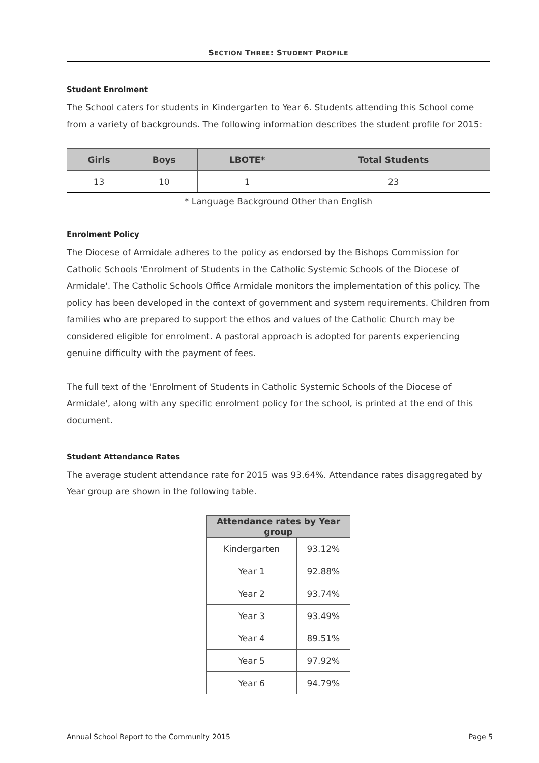SECTION THREE: STUDENT PROFILE
Student Enrolment
The School caters for students in Kindergarten to Year 6. Students attending this School come from a variety of backgrounds. The following information describes the student profile for 2015:
| Girls | Boys | LBOTE* | Total Students |
| --- | --- | --- | --- |
| 13 | 10 | 1 | 23 |
* Language Background Other than English
Enrolment Policy
The Diocese of Armidale adheres to the policy as endorsed by the Bishops Commission for Catholic Schools 'Enrolment of Students in the Catholic Systemic Schools of the Diocese of Armidale'. The Catholic Schools Office Armidale monitors the implementation of this policy. The policy has been developed in the context of government and system requirements. Children from families who are prepared to support the ethos and values of the Catholic Church may be considered eligible for enrolment. A pastoral approach is adopted for parents experiencing genuine difficulty with the payment of fees.
The full text of the 'Enrolment of Students in Catholic Systemic Schools of the Diocese of Armidale', along with any specific enrolment policy for the school, is printed at the end of this document.
Student Attendance Rates
The average student attendance rate for 2015 was 93.64%. Attendance rates disaggregated by Year group are shown in the following table.
| Attendance rates by Year group | |
| --- | --- |
| Kindergarten | 93.12% |
| Year 1 | 92.88% |
| Year 2 | 93.74% |
| Year 3 | 93.49% |
| Year 4 | 89.51% |
| Year 5 | 97.92% |
| Year 6 | 94.79% |
Annual School Report to the Community 2015 Page 5